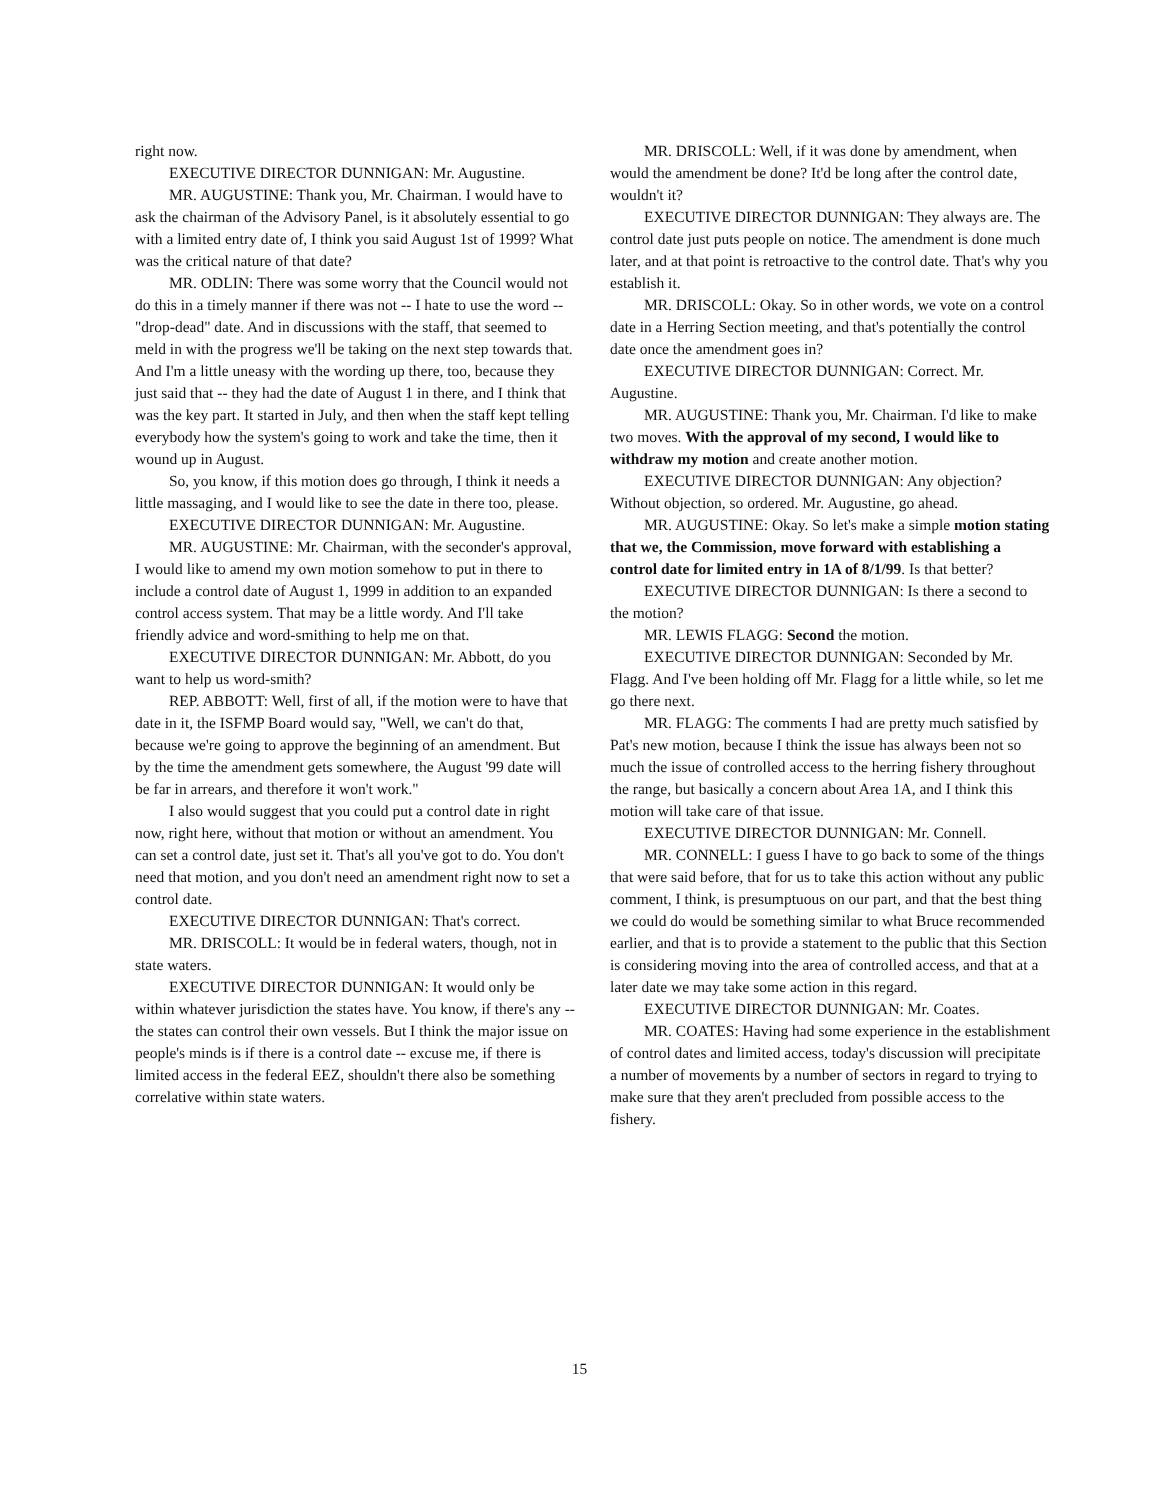right now.
EXECUTIVE DIRECTOR DUNNIGAN: Mr. Augustine.
MR. AUGUSTINE: Thank you, Mr. Chairman. I would have to ask the chairman of the Advisory Panel, is it absolutely essential to go with a limited entry date of, I think you said August 1st of 1999? What was the critical nature of that date?
MR. ODLIN: There was some worry that the Council would not do this in a timely manner if there was not -- I hate to use the word -- "drop-dead" date. And in discussions with the staff, that seemed to meld in with the progress we'll be taking on the next step towards that. And I'm a little uneasy with the wording up there, too, because they just said that -- they had the date of August 1 in there, and I think that was the key part. It started in July, and then when the staff kept telling everybody how the system's going to work and take the time, then it wound up in August.
So, you know, if this motion does go through, I think it needs a little massaging, and I would like to see the date in there too, please.
EXECUTIVE DIRECTOR DUNNIGAN: Mr. Augustine.
MR. AUGUSTINE: Mr. Chairman, with the seconder's approval, I would like to amend my own motion somehow to put in there to include a control date of August 1, 1999 in addition to an expanded control access system. That may be a little wordy. And I'll take friendly advice and word-smithing to help me on that.
EXECUTIVE DIRECTOR DUNNIGAN: Mr. Abbott, do you want to help us word-smith?
REP. ABBOTT: Well, first of all, if the motion were to have that date in it, the ISFMP Board would say, "Well, we can't do that, because we're going to approve the beginning of an amendment. But by the time the amendment gets somewhere, the August '99 date will be far in arrears, and therefore it won't work."
I also would suggest that you could put a control date in right now, right here, without that motion or without an amendment. You can set a control date, just set it. That's all you've got to do. You don't need that motion, and you don't need an amendment right now to set a control date.
EXECUTIVE DIRECTOR DUNNIGAN: That's correct.
MR. DRISCOLL: It would be in federal waters, though, not in state waters.
EXECUTIVE DIRECTOR DUNNIGAN: It would only be within whatever jurisdiction the states have. You know, if there's any -- the states can control their own vessels. But I think the major issue on people's minds is if there is a control date -- excuse me, if there is limited access in the federal EEZ, shouldn't there also be something correlative within state waters.
MR. DRISCOLL: Well, if it was done by amendment, when would the amendment be done? It'd be long after the control date, wouldn't it?
EXECUTIVE DIRECTOR DUNNIGAN: They always are. The control date just puts people on notice. The amendment is done much later, and at that point is retroactive to the control date. That's why you establish it.
MR. DRISCOLL: Okay. So in other words, we vote on a control date in a Herring Section meeting, and that's potentially the control date once the amendment goes in?
EXECUTIVE DIRECTOR DUNNIGAN: Correct. Mr. Augustine.
MR. AUGUSTINE: Thank you, Mr. Chairman. I'd like to make two moves. With the approval of my second, I would like to withdraw my motion and create another motion.
EXECUTIVE DIRECTOR DUNNIGAN: Any objection? Without objection, so ordered. Mr. Augustine, go ahead.
MR. AUGUSTINE: Okay. So let's make a simple motion stating that we, the Commission, move forward with establishing a control date for limited entry in 1A of 8/1/99. Is that better?
EXECUTIVE DIRECTOR DUNNIGAN: Is there a second to the motion?
MR. LEWIS FLAGG: Second the motion.
EXECUTIVE DIRECTOR DUNNIGAN: Seconded by Mr. Flagg. And I've been holding off Mr. Flagg for a little while, so let me go there next.
MR. FLAGG: The comments I had are pretty much satisfied by Pat's new motion, because I think the issue has always been not so much the issue of controlled access to the herring fishery throughout the range, but basically a concern about Area 1A, and I think this motion will take care of that issue.
EXECUTIVE DIRECTOR DUNNIGAN: Mr. Connell.
MR. CONNELL: I guess I have to go back to some of the things that were said before, that for us to take this action without any public comment, I think, is presumptuous on our part, and that the best thing we could do would be something similar to what Bruce recommended earlier, and that is to provide a statement to the public that this Section is considering moving into the area of controlled access, and that at a later date we may take some action in this regard.
EXECUTIVE DIRECTOR DUNNIGAN: Mr. Coates.
MR. COATES: Having had some experience in the establishment of control dates and limited access, today's discussion will precipitate a number of movements by a number of sectors in regard to trying to make sure that they aren't precluded from possible access to the fishery.
15